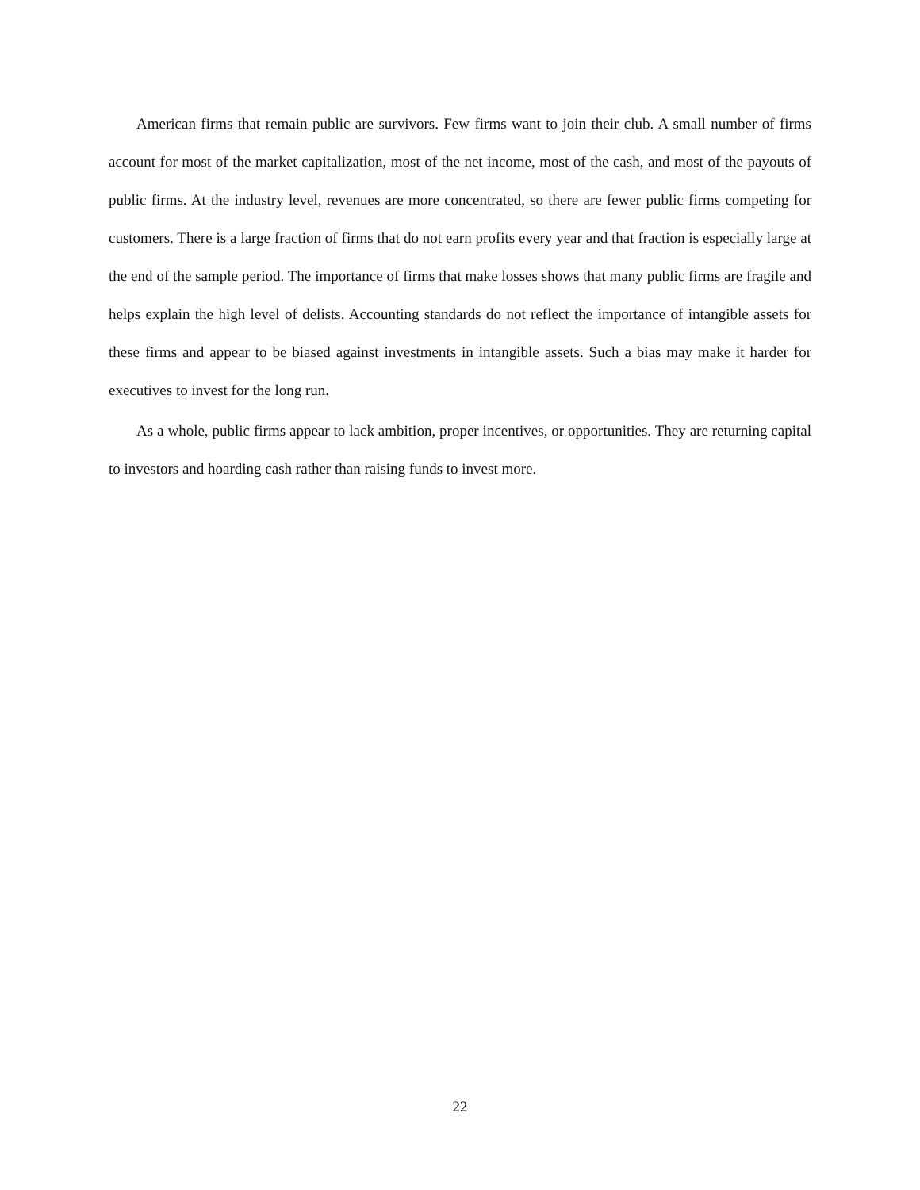American firms that remain public are survivors. Few firms want to join their club. A small number of firms account for most of the market capitalization, most of the net income, most of the cash, and most of the payouts of public firms. At the industry level, revenues are more concentrated, so there are fewer public firms competing for customers. There is a large fraction of firms that do not earn profits every year and that fraction is especially large at the end of the sample period. The importance of firms that make losses shows that many public firms are fragile and helps explain the high level of delists. Accounting standards do not reflect the importance of intangible assets for these firms and appear to be biased against investments in intangible assets. Such a bias may make it harder for executives to invest for the long run.
As a whole, public firms appear to lack ambition, proper incentives, or opportunities. They are returning capital to investors and hoarding cash rather than raising funds to invest more.
22